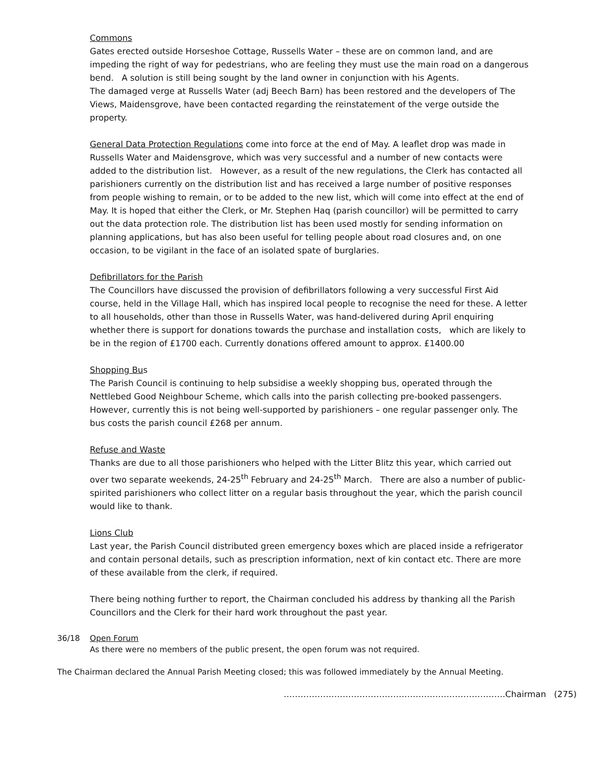Commons
Gates erected outside Horseshoe Cottage, Russells Water – these are on common land, and are impeding the right of way for pedestrians, who are feeling they must use the main road on a dangerous bend. A solution is still being sought by the land owner in conjunction with his Agents.
The damaged verge at Russells Water (adj Beech Barn) has been restored and the developers of The Views, Maidensgrove, have been contacted regarding the reinstatement of the verge outside the property.
General Data Protection Regulations come into force at the end of May. A leaflet drop was made in Russells Water and Maidensgrove, which was very successful and a number of new contacts were added to the distribution list. However, as a result of the new regulations, the Clerk has contacted all parishioners currently on the distribution list and has received a large number of positive responses from people wishing to remain, or to be added to the new list, which will come into effect at the end of May. It is hoped that either the Clerk, or Mr. Stephen Haq (parish councillor) will be permitted to carry out the data protection role. The distribution list has been used mostly for sending information on planning applications, but has also been useful for telling people about road closures and, on one occasion, to be vigilant in the face of an isolated spate of burglaries.
Defibrillators for the Parish
The Councillors have discussed the provision of defibrillators following a very successful First Aid course, held in the Village Hall, which has inspired local people to recognise the need for these. A letter to all households, other than those in Russells Water, was hand-delivered during April enquiring whether there is support for donations towards the purchase and installation costs, which are likely to be in the region of £1700 each. Currently donations offered amount to approx. £1400.00
Shopping Bus
The Parish Council is continuing to help subsidise a weekly shopping bus, operated through the Nettlebed Good Neighbour Scheme, which calls into the parish collecting pre-booked passengers. However, currently this is not being well-supported by parishioners – one regular passenger only. The bus costs the parish council £268 per annum.
Refuse and Waste
Thanks are due to all those parishioners who helped with the Litter Blitz this year, which carried out over two separate weekends, 24-25<sup>th</sup> February and 24-25<sup>th</sup> March. There are also a number of public-spirited parishioners who collect litter on a regular basis throughout the year, which the parish council would like to thank.
Lions Club
Last year, the Parish Council distributed green emergency boxes which are placed inside a refrigerator and contain personal details, such as prescription information, next of kin contact etc. There are more of these available from the clerk, if required.
There being nothing further to report, the Chairman concluded his address by thanking all the Parish Councillors and the Clerk for their hard work throughout the past year.
36/18 Open Forum
As there were no members of the public present, the open forum was not required.
The Chairman declared the Annual Parish Meeting closed; this was followed immediately by the Annual Meeting.
…………………………………………………………………….Chairman (275)